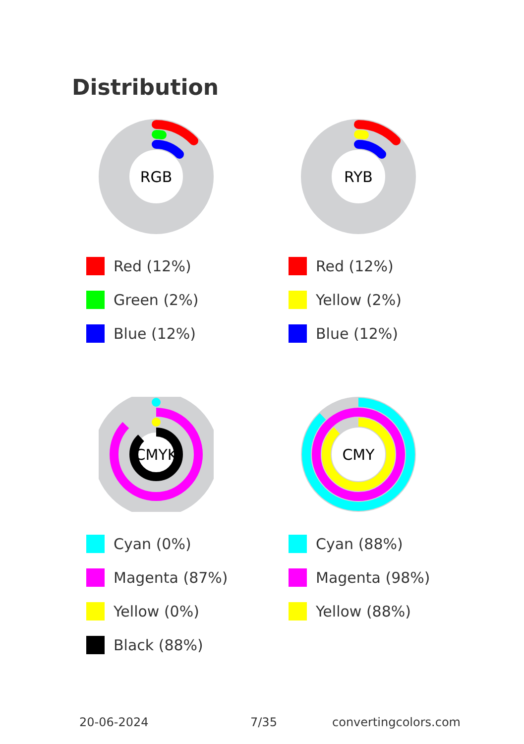Distribution
RGB
Red (12%)
Green (2%)
Blue (12%)
RYB
Red (12%)
Yellow (2%)
Blue (12%)
CMYK
Cyan (0%)
Magenta (87%)
Yellow (0%)
Black (88%)
CMY
Cyan (88%)
Magenta (98%)
Yellow (88%)
20-06-2024 7/35 convertingcolors.com